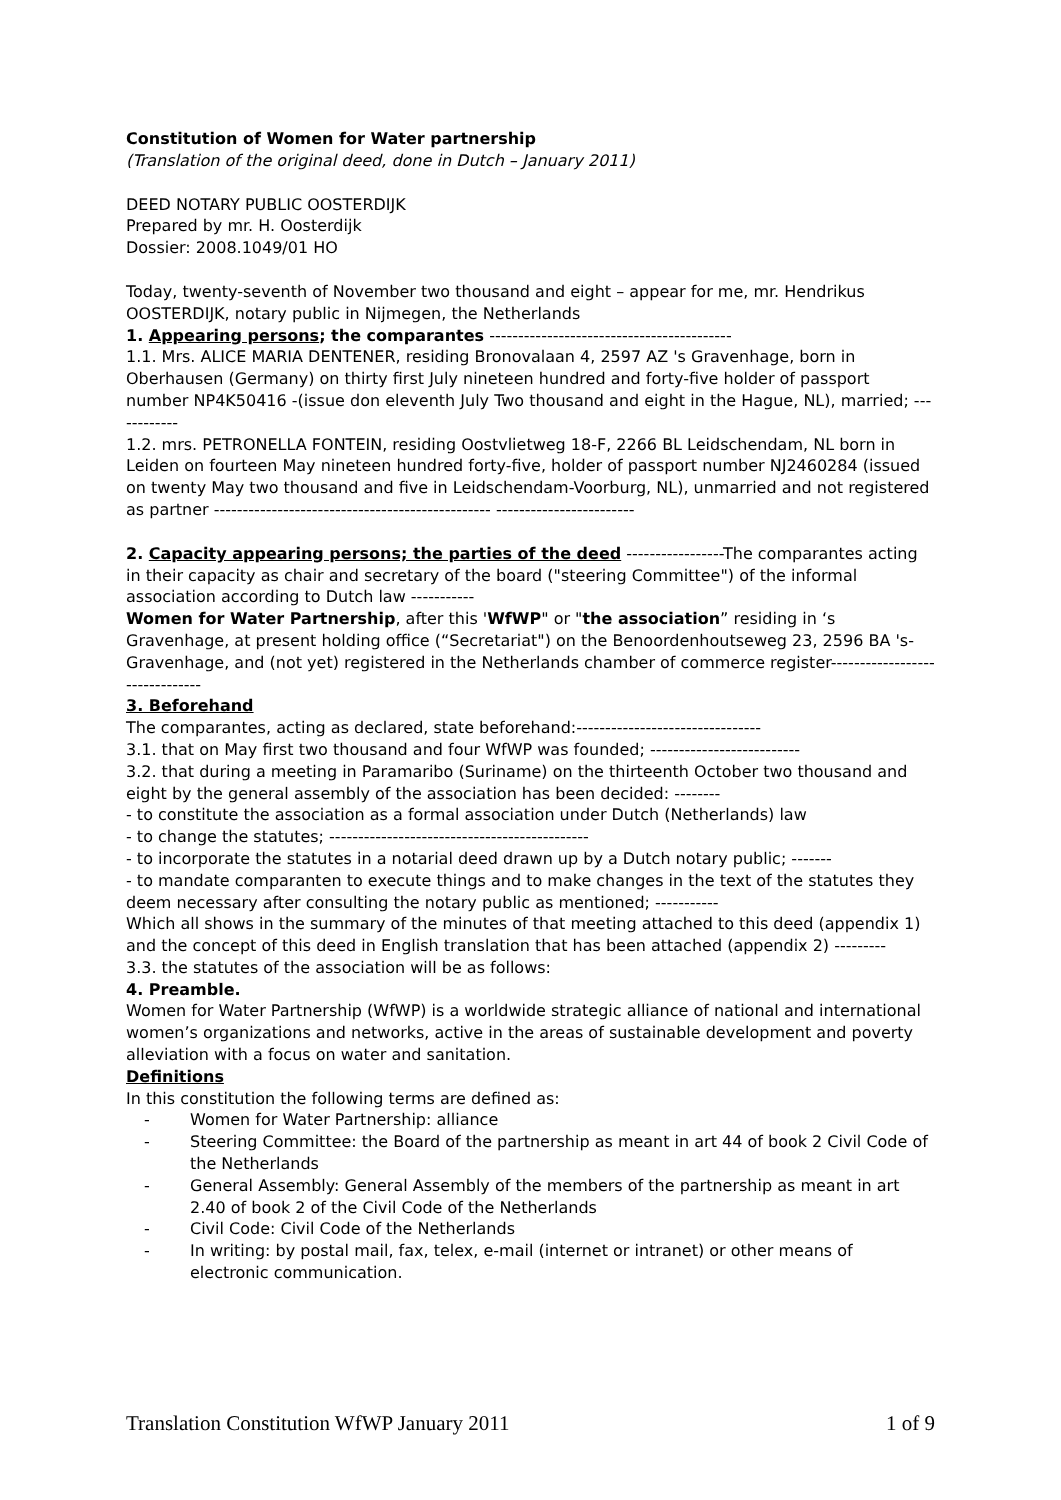Constitution of Women for Water partnership
(Translation of the original deed, done in Dutch – January 2011)
DEED NOTARY PUBLIC OOSTERDIJK
Prepared by mr. H. Oosterdijk
Dossier: 2008.1049/01 HO
Today, twenty-seventh of November two thousand and eight – appear for me, mr. Hendrikus OOSTERDIJK, notary public in Nijmegen, the Netherlands
1. Appearing persons; the comparantes ------------------------------------------
1.1. Mrs. ALICE MARIA DENTENER, residing Bronovalaan 4, 2597 AZ 's Gravenhage, born in Oberhausen (Germany) on thirty first July nineteen hundred and forty-five holder of passport number NP4K50416 -(issue don eleventh July Two thousand and eight in the Hague, NL), married; ------------
1.2. mrs. PETRONELLA FONTEIN, residing Oostvlietweg 18-F, 2266 BL Leidschendam, NL born in Leiden on fourteen May nineteen hundred forty-five, holder of passport number NJ2460284 (issued on twenty May two thousand and five in Leidschendam-Voorburg, NL), unmarried and not registered as partner ------------------------------------------------ ------------------------
2. Capacity appearing persons; the parties of the deed -----------------The comparantes acting in their capacity as chair and secretary of the board ("steering Committee") of the informal association according to Dutch law -----------
Women for Water Partnership, after this 'WfWP" or "the association” residing in ‘s Gravenhage, at present holding office (“Secretariat") on the Benoordenhoutseweg 23, 2596 BA 's-Gravenhage, and (not yet) registered in the Netherlands chamber of commerce register-------------------------------
3. Beforehand
The comparantes, acting as declared, state beforehand:--------------------------------
3.1. that on May first two thousand and four WfWP was founded; --------------------------
3.2. that during a meeting in Paramaribo (Suriname) on the thirteenth October two thousand and eight by the general assembly of the association has been decided: --------
- to constitute the association as a formal association under Dutch (Netherlands) law
- to change the statutes; ---------------------------------------------
- to incorporate the statutes in a notarial deed drawn up by a Dutch notary public; -------
- to mandate comparanten to execute things and to make changes in the text of the statutes they deem necessary after consulting the notary public as mentioned; -----------
Which all shows in the summary of the minutes of that meeting attached to this deed (appendix 1) and the concept of this deed in English translation that has been attached (appendix 2) ---------
3.3. the statutes of the association will be as follows:
4. Preamble.
Women for Water Partnership (WfWP) is a worldwide strategic alliance of national and international women’s organizations and networks, active in the areas of sustainable development and poverty alleviation with a focus on water and sanitation.
Definitions
In this constitution the following terms are defined as:
- Women for Water Partnership: alliance
- Steering Committee: the Board of the partnership as meant in art 44 of book 2 Civil Code of the Netherlands
- General Assembly: General Assembly of the members of the partnership as meant in art 2.40 of book 2 of the Civil Code of the Netherlands
- Civil Code: Civil Code of the Netherlands
- In writing: by postal mail, fax, telex, e-mail (internet or intranet) or other means of electronic communication.
Translation Constitution WfWP January 2011 1 of 9